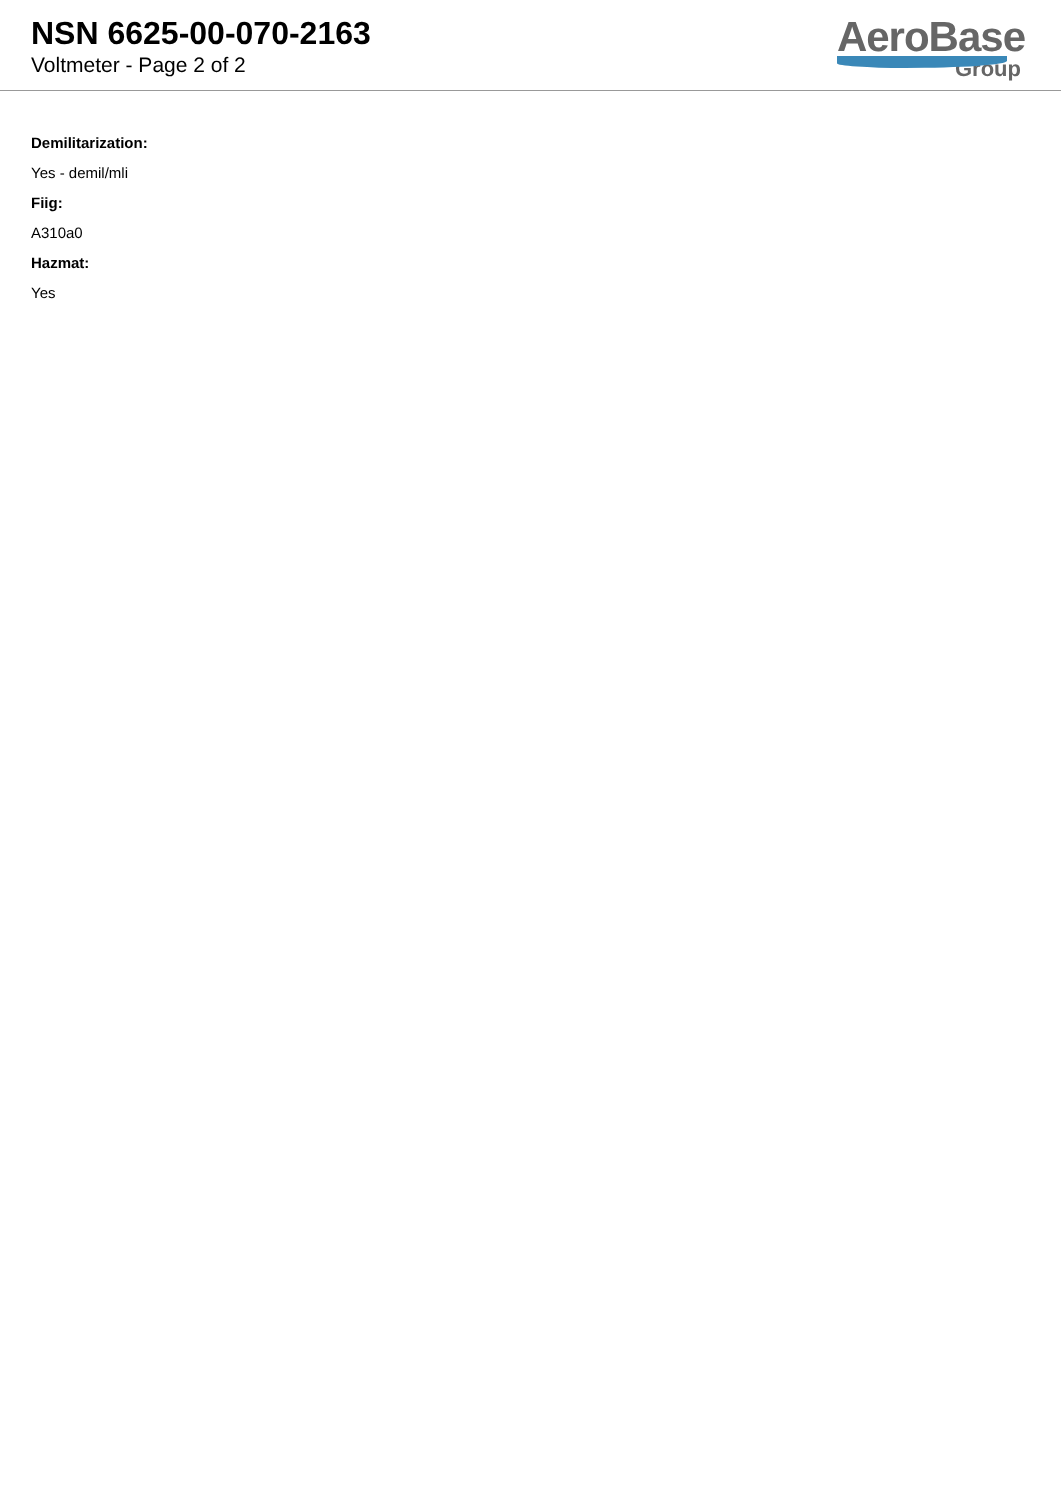NSN 6625-00-070-2163
Voltmeter - Page 2 of 2
AeroBase
Group
Demilitarization:
Yes - demil/mli
Fiig:
A310a0
Hazmat:
Yes